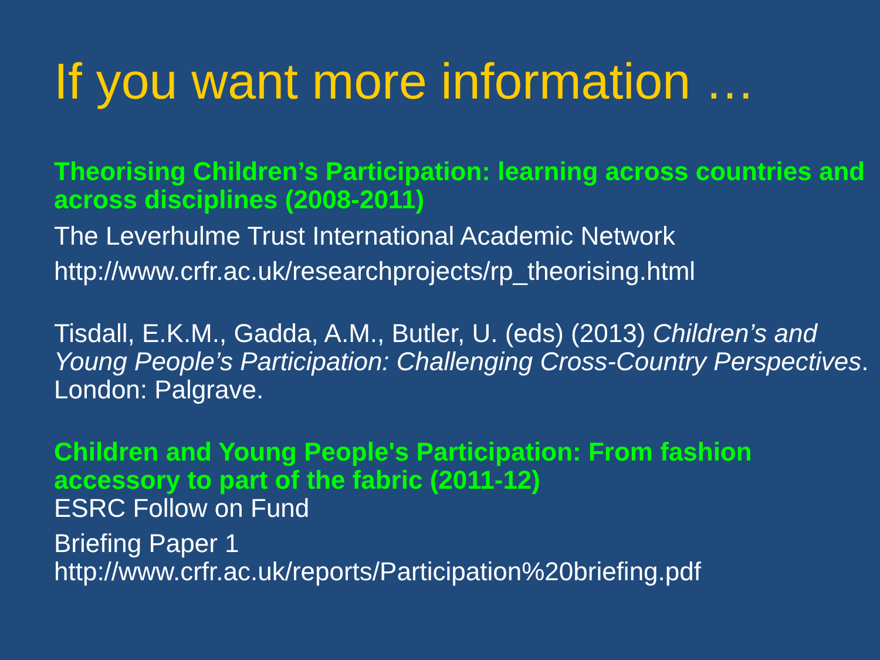If you want more information …
Theorising Children’s Participation: learning across countries and across disciplines (2008-2011)
The Leverhulme Trust International Academic Network
http://www.crfr.ac.uk/researchprojects/rp_theorising.html
Tisdall, E.K.M., Gadda, A.M., Butler, U. (eds) (2013) Children’s and Young People’s Participation: Challenging Cross-Country Perspectives. London: Palgrave.
Children and Young People's Participation: From fashion accessory to part of the fabric (2011-12)
ESRC Follow on Fund
Briefing Paper 1
http://www.crfr.ac.uk/reports/Participation%20briefing.pdf